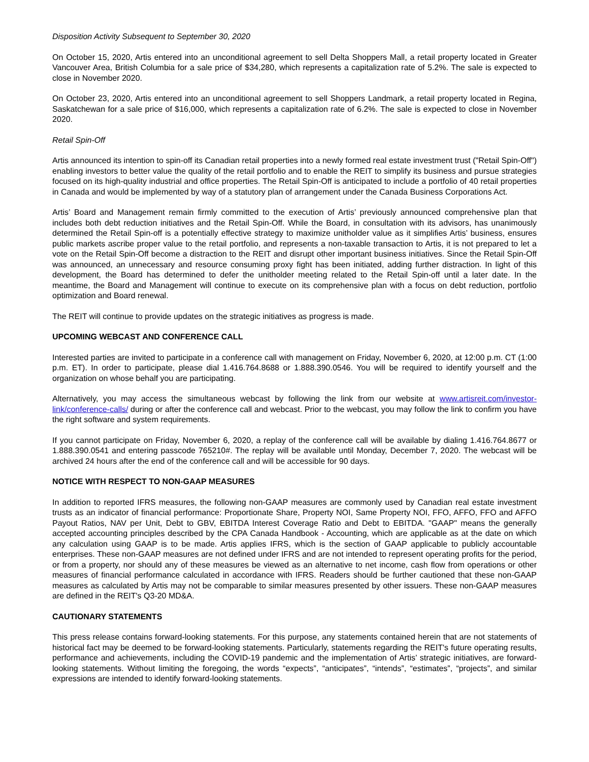Disposition Activity Subsequent to September 30, 2020
On October 15, 2020, Artis entered into an unconditional agreement to sell Delta Shoppers Mall, a retail property located in Greater Vancouver Area, British Columbia for a sale price of $34,280, which represents a capitalization rate of 5.2%. The sale is expected to close in November 2020.
On October 23, 2020, Artis entered into an unconditional agreement to sell Shoppers Landmark, a retail property located in Regina, Saskatchewan for a sale price of $16,000, which represents a capitalization rate of 6.2%. The sale is expected to close in November 2020.
Retail Spin-Off
Artis announced its intention to spin-off its Canadian retail properties into a newly formed real estate investment trust ("Retail Spin-Off") enabling investors to better value the quality of the retail portfolio and to enable the REIT to simplify its business and pursue strategies focused on its high-quality industrial and office properties. The Retail Spin-Off is anticipated to include a portfolio of 40 retail properties in Canada and would be implemented by way of a statutory plan of arrangement under the Canada Business Corporations Act.
Artis’ Board and Management remain firmly committed to the execution of Artis’ previously announced comprehensive plan that includes both debt reduction initiatives and the Retail Spin-Off. While the Board, in consultation with its advisors, has unanimously determined the Retail Spin-off is a potentially effective strategy to maximize unitholder value as it simplifies Artis’ business, ensures public markets ascribe proper value to the retail portfolio, and represents a non-taxable transaction to Artis, it is not prepared to let a vote on the Retail Spin-Off become a distraction to the REIT and disrupt other important business initiatives. Since the Retail Spin-Off was announced, an unnecessary and resource consuming proxy fight has been initiated, adding further distraction. In light of this development, the Board has determined to defer the unitholder meeting related to the Retail Spin-off until a later date. In the meantime, the Board and Management will continue to execute on its comprehensive plan with a focus on debt reduction, portfolio optimization and Board renewal.
The REIT will continue to provide updates on the strategic initiatives as progress is made.
UPCOMING WEBCAST AND CONFERENCE CALL
Interested parties are invited to participate in a conference call with management on Friday, November 6, 2020, at 12:00 p.m. CT (1:00 p.m. ET). In order to participate, please dial 1.416.764.8688 or 1.888.390.0546. You will be required to identify yourself and the organization on whose behalf you are participating.
Alternatively, you may access the simultaneous webcast by following the link from our website at www.artisreit.com/investor-link/conference-calls/ during or after the conference call and webcast. Prior to the webcast, you may follow the link to confirm you have the right software and system requirements.
If you cannot participate on Friday, November 6, 2020, a replay of the conference call will be available by dialing 1.416.764.8677 or 1.888.390.0541 and entering passcode 765210#. The replay will be available until Monday, December 7, 2020. The webcast will be archived 24 hours after the end of the conference call and will be accessible for 90 days.
NOTICE WITH RESPECT TO NON-GAAP MEASURES
In addition to reported IFRS measures, the following non-GAAP measures are commonly used by Canadian real estate investment trusts as an indicator of financial performance: Proportionate Share, Property NOI, Same Property NOI, FFO, AFFO, FFO and AFFO Payout Ratios, NAV per Unit, Debt to GBV, EBITDA Interest Coverage Ratio and Debt to EBITDA. "GAAP" means the generally accepted accounting principles described by the CPA Canada Handbook - Accounting, which are applicable as at the date on which any calculation using GAAP is to be made. Artis applies IFRS, which is the section of GAAP applicable to publicly accountable enterprises. These non-GAAP measures are not defined under IFRS and are not intended to represent operating profits for the period, or from a property, nor should any of these measures be viewed as an alternative to net income, cash flow from operations or other measures of financial performance calculated in accordance with IFRS. Readers should be further cautioned that these non-GAAP measures as calculated by Artis may not be comparable to similar measures presented by other issuers. These non-GAAP measures are defined in the REIT's Q3-20 MD&A.
CAUTIONARY STATEMENTS
This press release contains forward-looking statements. For this purpose, any statements contained herein that are not statements of historical fact may be deemed to be forward-looking statements. Particularly, statements regarding the REIT's future operating results, performance and achievements, including the COVID-19 pandemic and the implementation of Artis’ strategic initiatives, are forward-looking statements. Without limiting the foregoing, the words “expects”, “anticipates”, “intends”, “estimates”, “projects”, and similar expressions are intended to identify forward-looking statements.